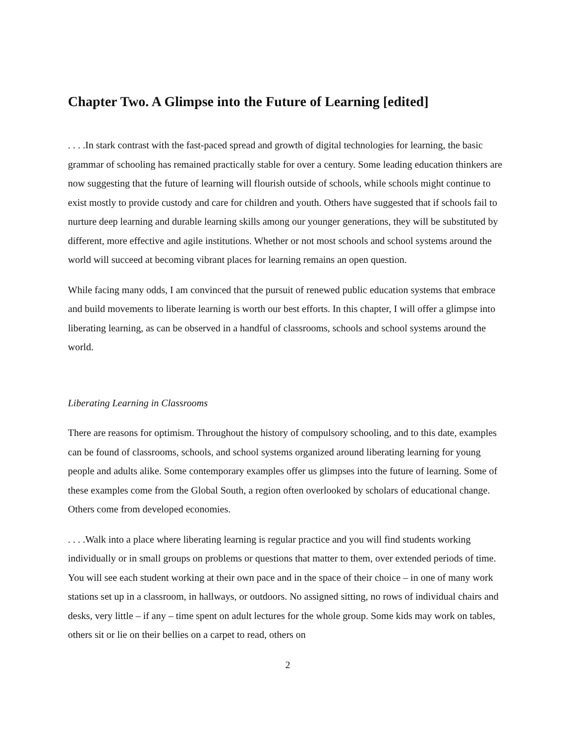Chapter Two. A Glimpse into the Future of Learning [edited]
. . . .In stark contrast with the fast-paced spread and growth of digital technologies for learning, the basic grammar of schooling has remained practically stable for over a century. Some leading education thinkers are now suggesting that the future of learning will flourish outside of schools, while schools might continue to exist mostly to provide custody and care for children and youth. Others have suggested that if schools fail to nurture deep learning and durable learning skills among our younger generations, they will be substituted by different, more effective and agile institutions. Whether or not most schools and school systems around the world will succeed at becoming vibrant places for learning remains an open question.
While facing many odds, I am convinced that the pursuit of renewed public education systems that embrace and build movements to liberate learning is worth our best efforts. In this chapter, I will offer a glimpse into liberating learning, as can be observed in a handful of classrooms, schools and school systems around the world.
Liberating Learning in Classrooms
There are reasons for optimism. Throughout the history of compulsory schooling, and to this date, examples can be found of classrooms, schools, and school systems organized around liberating learning for young people and adults alike. Some contemporary examples offer us glimpses into the future of learning. Some of these examples come from the Global South, a region often overlooked by scholars of educational change. Others come from developed economies.
. . . .Walk into a place where liberating learning is regular practice and you will find students working individually or in small groups on problems or questions that matter to them, over extended periods of time. You will see each student working at their own pace and in the space of their choice – in one of many work stations set up in a classroom, in hallways, or outdoors. No assigned sitting, no rows of individual chairs and desks, very little – if any – time spent on adult lectures for the whole group. Some kids may work on tables, others sit or lie on their bellies on a carpet to read, others on
2